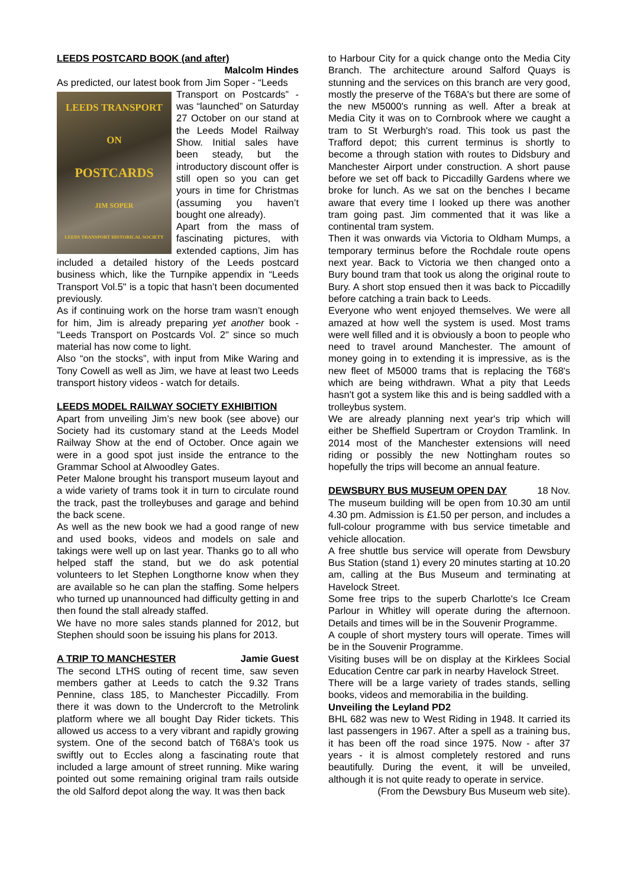LEEDS POSTCARD BOOK (and after)
Malcolm Hindes
As predicted, our latest book from Jim Soper - “Leeds
LEEDS TRANSPORT
ON
POSTCARDS
JIM SOPER
LEEDS TRANSPORT HISTORICAL SOCIETY
Transport on Postcards” - was “launched” on Saturday 27 October on our stand at the Leeds Model Railway Show. Initial sales have been steady, but the introductory discount offer is still open so you can get yours in time for Christmas (assuming you haven’t bought one already).
Apart from the mass of fascinating pictures, with extended captions, Jim has included a detailed history of the Leeds postcard business which, like the Turnpike appendix in “Leeds Transport Vol.5" is a topic that hasn’t been documented previously.
As if continuing work on the horse tram wasn’t enough for him, Jim is already preparing yet another book - “Leeds Transport on Postcards Vol. 2" since so much material has now come to light.
Also “on the stocks”, with input from Mike Waring and Tony Cowell as well as Jim, we have at least two Leeds transport history videos - watch for details.
LEEDS MODEL RAILWAY SOCIETY EXHIBITION
Apart from unveiling Jim’s new book (see above) our Society had its customary stand at the Leeds Model Railway Show at the end of October. Once again we were in a good spot just inside the entrance to the Grammar School at Alwoodley Gates.
Peter Malone brought his transport museum layout and a wide variety of trams took it in turn to circulate round the track, past the trolleybuses and garage and behind the back scene.
As well as the new book we had a good range of new and used books, videos and models on sale and takings were well up on last year. Thanks go to all who helped staff the stand, but we do ask potential volunteers to let Stephen Longthorne know when they are available so he can plan the staffing. Some helpers who turned up unannounced had difficulty getting in and then found the stall already staffed.
We have no more sales stands planned for 2012, but Stephen should soon be issuing his plans for 2013.
A TRIP TO MANCHESTER Jamie Guest
The second LTHS outing of recent time, saw seven members gather at Leeds to catch the 9.32 Trans Pennine, class 185, to Manchester Piccadilly. From there it was down to the Undercroft to the Metrolink platform where we all bought Day Rider tickets. This allowed us access to a very vibrant and rapidly growing system. One of the second batch of T68A's took us swiftly out to Eccles along a fascinating route that included a large amount of street running. Mike waring pointed out some remaining original tram rails outside the old Salford depot along the way. It was then back
to Harbour City for a quick change onto the Media City Branch. The architecture around Salford Quays is stunning and the services on this branch are very good, mostly the preserve of the T68A's but there are some of the new M5000's running as well. After a break at Media City it was on to Cornbrook where we caught a tram to St Werburgh's road. This took us past the Trafford depot; this current terminus is shortly to become a through station with routes to Didsbury and Manchester Airport under construction. A short pause before we set off back to Piccadilly Gardens where we broke for lunch. As we sat on the benches I became aware that every time I looked up there was another tram going past. Jim commented that it was like a continental tram system.
Then it was onwards via Victoria to Oldham Mumps, a temporary terminus before the Rochdale route opens next year. Back to Victoria we then changed onto a Bury bound tram that took us along the original route to Bury. A short stop ensued then it was back to Piccadilly before catching a train back to Leeds.
Everyone who went enjoyed themselves. We were all amazed at how well the system is used. Most trams were well filled and it is obviously a boon to people who need to travel around Manchester. The amount of money going in to extending it is impressive, as is the new fleet of M5000 trams that is replacing the T68's which are being withdrawn. What a pity that Leeds hasn't got a system like this and is being saddled with a trolleybus system.
We are already planning next year's trip which will either be Sheffield Supertram or Croydon Tramlink. In 2014 most of the Manchester extensions will need riding or possibly the new Nottingham routes so hopefully the trips will become an annual feature.
DEWSBURY BUS MUSEUM OPEN DAY 18 Nov.
The museum building will be open from 10.30 am until 4.30 pm. Admission is £1.50 per person, and includes a full-colour programme with bus service timetable and vehicle allocation.
A free shuttle bus service will operate from Dewsbury Bus Station (stand 1) every 20 minutes starting at 10.20 am, calling at the Bus Museum and terminating at Havelock Street.
Some free trips to the superb Charlotte's Ice Cream Parlour in Whitley will operate during the afternoon. Details and times will be in the Souvenir Programme.
A couple of short mystery tours will operate. Times will be in the Souvenir Programme.
Visiting buses will be on display at the Kirklees Social Education Centre car park in nearby Havelock Street.
There will be a large variety of trades stands, selling books, videos and memorabilia in the building.
Unveiling the Leyland PD2
BHL 682 was new to West Riding in 1948. It carried its last passengers in 1967. After a spell as a training bus, it has been off the road since 1975. Now - after 37 years - it is almost completely restored and runs beautifully. During the event, it will be unveiled, although it is not quite ready to operate in service.
(From the Dewsbury Bus Museum web site).